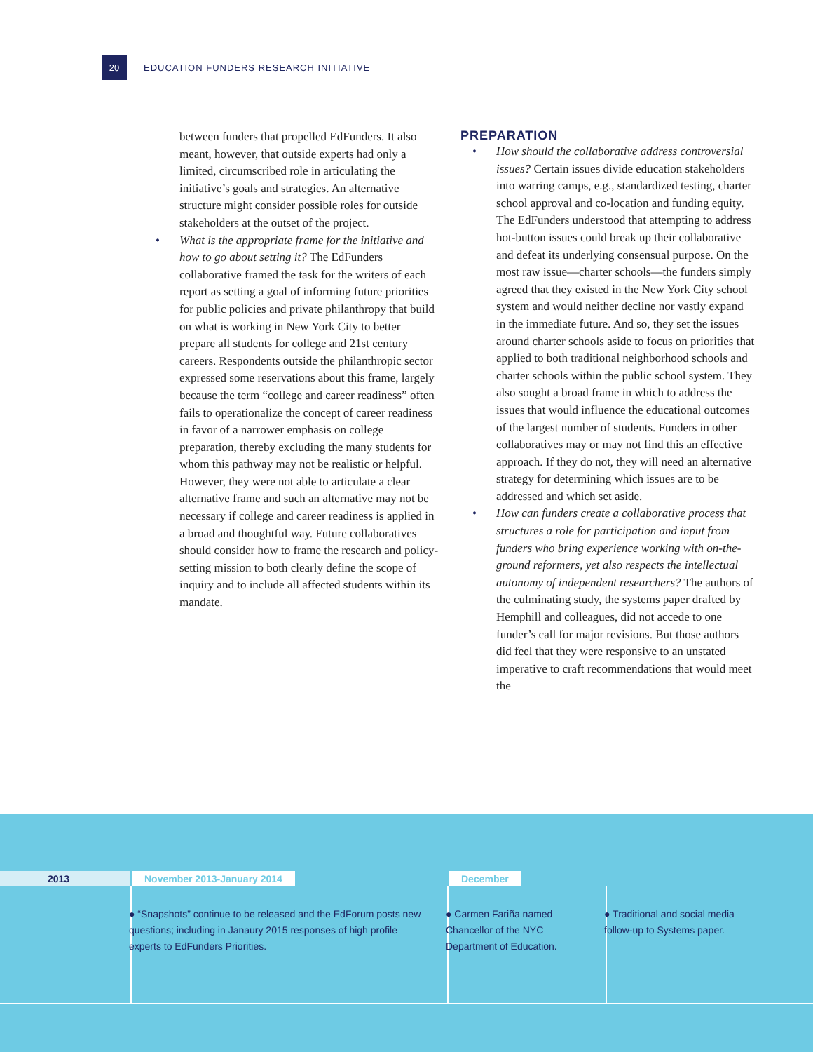20
EDUCATION FUNDERS RESEARCH INITIATIVE
between funders that propelled EdFunders. It also meant, however, that outside experts had only a limited, circumscribed role in articulating the initiative’s goals and strategies. An alternative structure might consider possible roles for outside stakeholders at the outset of the project.
• What is the appropriate frame for the initiative and how to go about setting it? The EdFunders collaborative framed the task for the writers of each report as setting a goal of informing future priorities for public policies and private philanthropy that build on what is working in New York City to better prepare all students for college and 21st century careers. Respondents outside the philanthropic sector expressed some reservations about this frame, largely because the term “college and career readiness” often fails to operationalize the concept of career readiness in favor of a narrower emphasis on college preparation, thereby excluding the many students for whom this pathway may not be realistic or helpful. However, they were not able to articulate a clear alternative frame and such an alternative may not be necessary if college and career readiness is applied in a broad and thoughtful way. Future collaboratives should consider how to frame the research and policy-setting mission to both clearly define the scope of inquiry and to include all affected students within its mandate.
PREPARATION
• How should the collaborative address controversial issues? Certain issues divide education stakeholders into warring camps, e.g., standardized testing, charter school approval and co-location and funding equity. The EdFunders understood that attempting to address hot-button issues could break up their collaborative and defeat its underlying consensual purpose. On the most raw issue—charter schools—the funders simply agreed that they existed in the New York City school system and would neither decline nor vastly expand in the immediate future. And so, they set the issues around charter schools aside to focus on priorities that applied to both traditional neighborhood schools and charter schools within the public school system. They also sought a broad frame in which to address the issues that would influence the educational outcomes of the largest number of students. Funders in other collaboratives may or may not find this an effective approach. If they do not, they will need an alternative strategy for determining which issues are to be addressed and which set aside.
• How can funders create a collaborative process that structures a role for participation and input from funders who bring experience working with on-the-ground reformers, yet also respects the intellectual autonomy of independent researchers? The authors of the culminating study, the systems paper drafted by Hemphill and colleagues, did not accede to one funder’s call for major revisions. But those authors did feel that they were responsive to an unstated imperative to craft recommendations that would meet the
2013 November 2013-January 2014 December
● “Snapshots” continue to be released and the EdForum posts new questions; including in Janaury 2015 responses of high profile experts to EdFunders Priorities.
● Carmen Fariña named Chancellor of the NYC Department of Education.
● Traditional and social media follow-up to Systems paper.